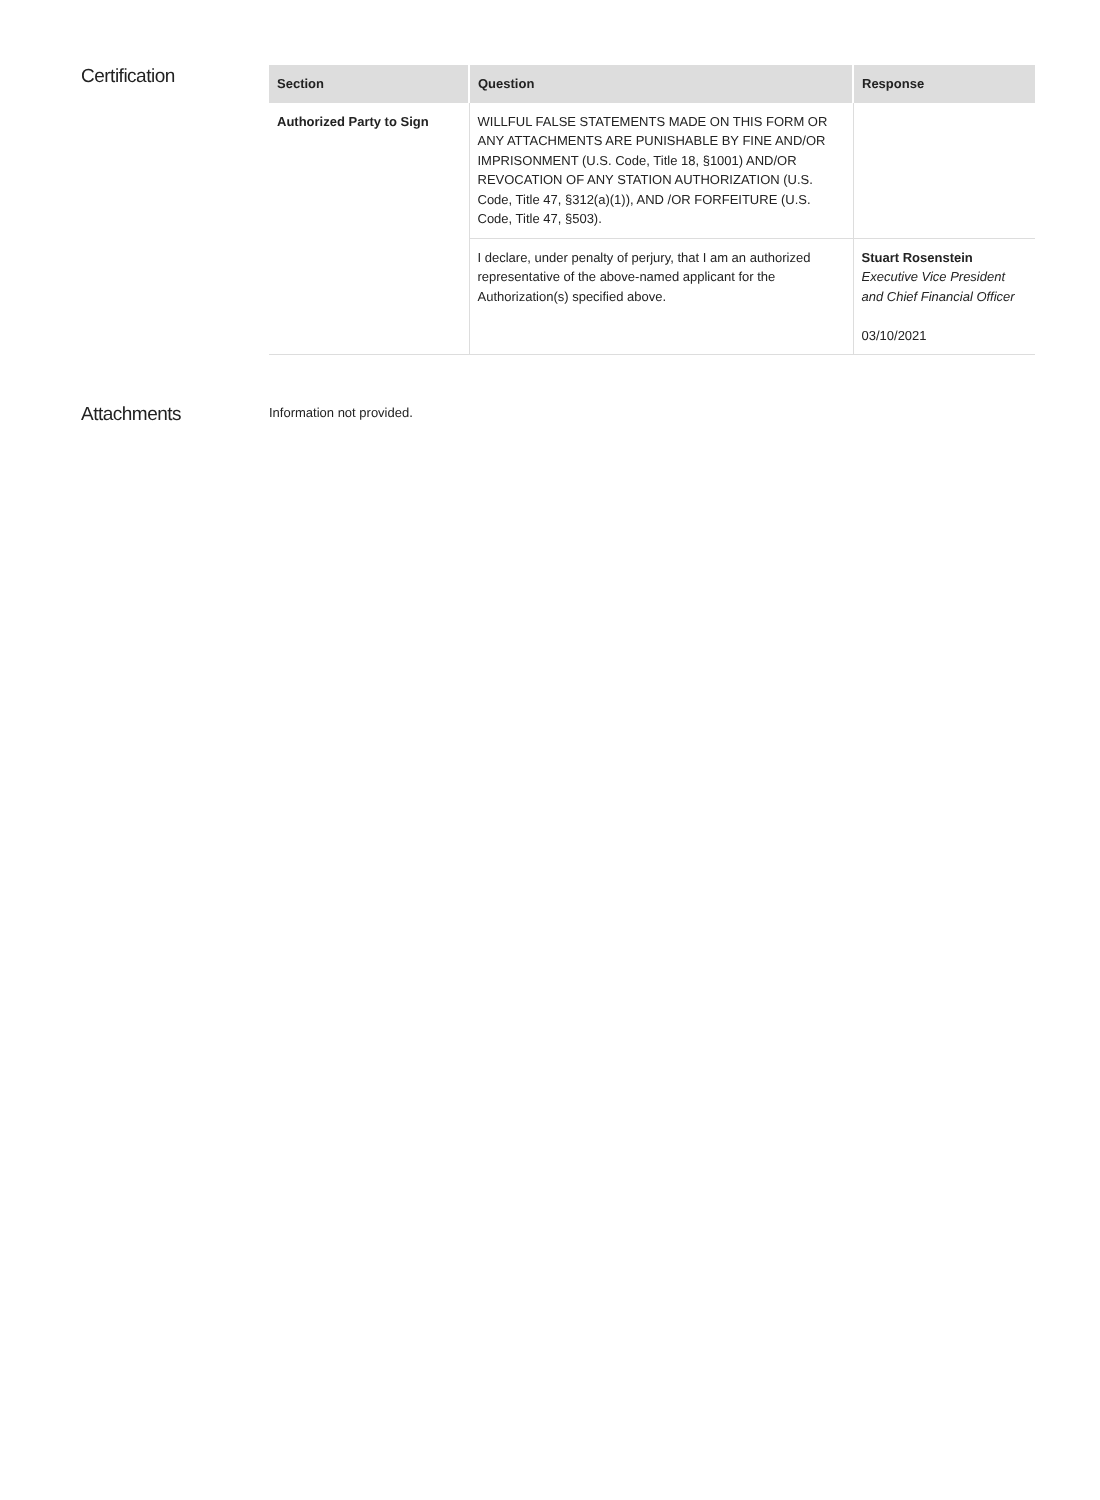Certification
| Section | Question | Response |
| --- | --- | --- |
| Authorized Party to Sign | WILLFUL FALSE STATEMENTS MADE ON THIS FORM OR ANY ATTACHMENTS ARE PUNISHABLE BY FINE AND/OR IMPRISONMENT (U.S. Code, Title 18, §1001) AND/OR REVOCATION OF ANY STATION AUTHORIZATION (U.S. Code, Title 47, §312(a)(1)), AND /OR FORFEITURE (U.S. Code, Title 47, §503). | |
| | I declare, under penalty of perjury, that I am an authorized representative of the above-named applicant for the Authorization(s) specified above. | Stuart Rosenstein Executive Vice President and Chief Financial Officer 03/10/2021 |
Attachments
Information not provided.